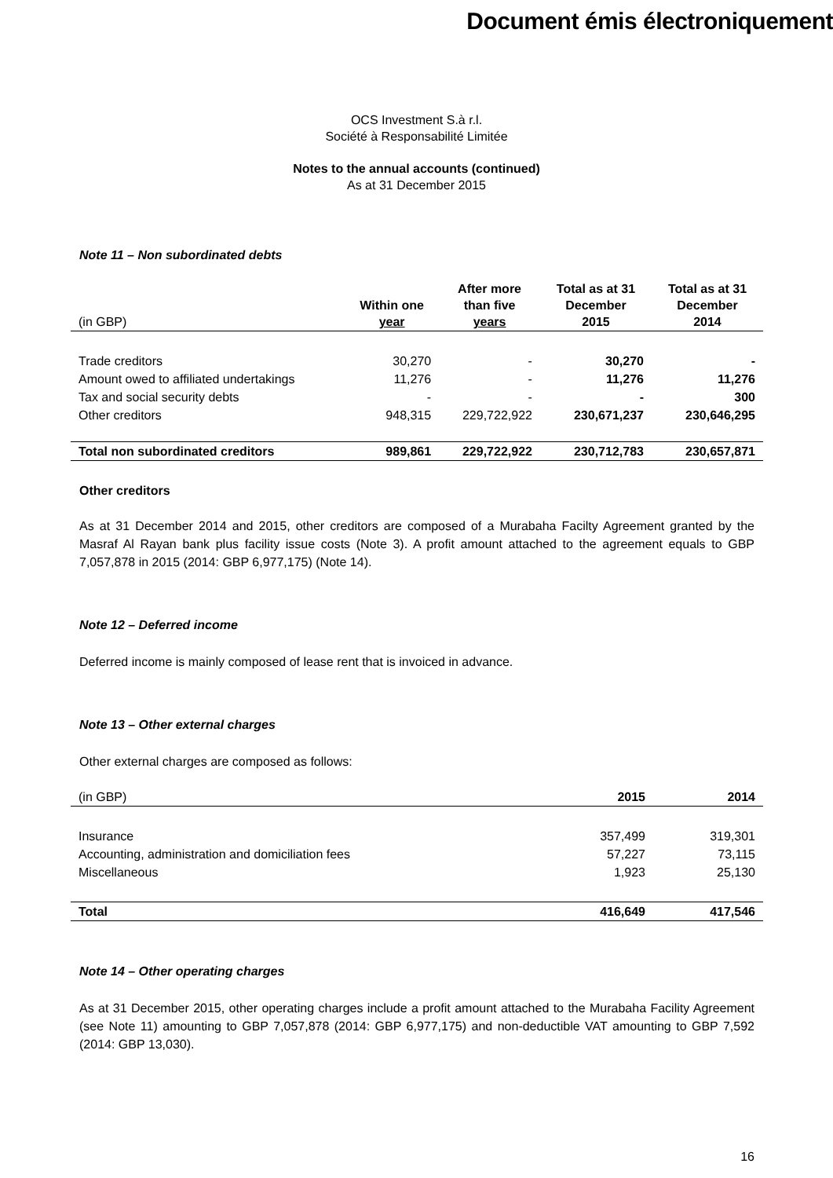Document émis électroniquement
OCS Investment S.à r.l.
Société à Responsabilité Limitée
Notes to the annual accounts (continued)
As at 31 December 2015
Note 11 – Non subordinated debts
| (in GBP) | Within one year | After more than five years | Total as at 31 December 2015 | Total as at 31 December 2014 |
| Trade creditors | 30,270 | - | 30,270 | - |
| Amount owed to affiliated undertakings | 11,276 | - | 11,276 | 11,276 |
| Tax and social security debts | - | - | - | 300 |
| Other creditors | 948,315 | 229,722,922 | 230,671,237 | 230,646,295 |
| Total non subordinated creditors | 989,861 | 229,722,922 | 230,712,783 | 230,657,871 |
Other creditors
As at 31 December 2014 and 2015, other creditors are composed of a Murabaha Facilty Agreement granted by the Masraf Al Rayan bank plus facility issue costs (Note 3). A profit amount attached to the agreement equals to GBP 7,057,878 in 2015 (2014: GBP 6,977,175) (Note 14).
Note 12 – Deferred income
Deferred income is mainly composed of lease rent that is invoiced in advance.
Note 13 – Other external charges
Other external charges are composed as follows:
| (in GBP) | 2015 | 2014 |
| Insurance | 357,499 | 319,301 |
| Accounting, administration and domiciliation fees | 57,227 | 73,115 |
| Miscellaneous | 1,923 | 25,130 |
| Total | 416,649 | 417,546 |
Note 14 – Other operating charges
As at 31 December 2015, other operating charges include a profit amount attached to the Murabaha Facility Agreement (see Note 11) amounting to GBP 7,057,878 (2014: GBP 6,977,175) and non-deductible VAT amounting to GBP 7,592 (2014: GBP 13,030).
16